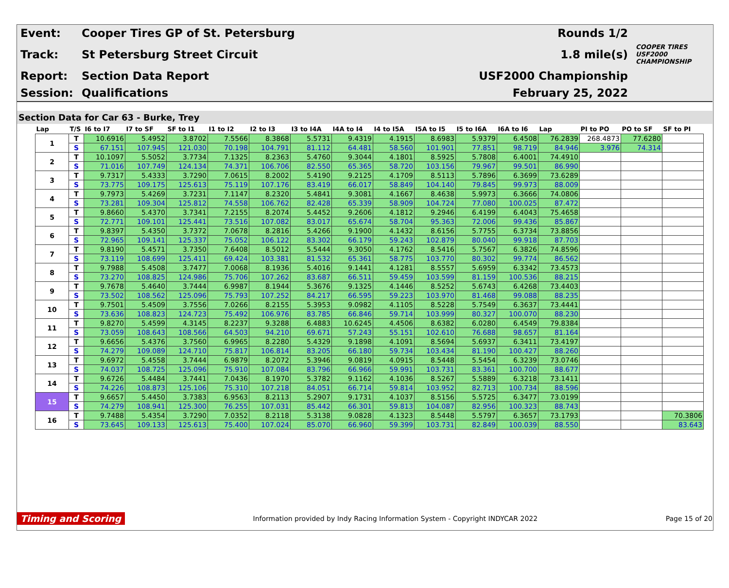| Event: | Cooper Tires GP of St. Petersburg | Rounds 1/2 | |
| Track: | St Petersburg Street Circuit | 1.8 mile(s) | COOPER TIRES USF2000 CHAMPIONSHIP |
| Report: | Section Data Report | USF2000 Championship | |
| Session: | Qualifications | February 25, 2022 | |
Section Data for Car 63 - Burke, Trey
| Lap | T/S | I6 to I7 | I7 to SF | SF to I1 | I1 to I2 | I2 to I3 | I3 to I4A | I4A to I4 | I4 to I5A | I5A to I5 | I5 to I6A | I6A to I6 | Lap | PI to PO | PO to SF | SF to PI |
| --- | --- | --- | --- | --- | --- | --- | --- | --- | --- | --- | --- | --- | --- | --- | --- | --- |
| 1 | T | 10.6916 | 5.4952 | 3.8702 | 7.5566 | 8.3868 | 5.5731 | 9.4319 | 4.1915 | 8.6983 | 5.9379 | 6.4508 | 76.2839 | 268.4873 | 77.6280 | |
| | S | 67.151 | 107.945 | 121.030 | 70.198 | 104.791 | 81.112 | 64.481 | 58.560 | 101.901 | 77.851 | 98.719 | 84.946 | 3.976 | 74.314 | |
| 2 | T | 10.1097 | 5.5052 | 3.7734 | 7.1325 | 8.2363 | 5.4760 | 9.3044 | 4.1801 | 8.5925 | 5.7808 | 6.4001 | 74.4910 | | | |
| | S | 71.016 | 107.749 | 124.134 | 74.371 | 106.706 | 82.550 | 65.365 | 58.720 | 103.156 | 79.967 | 99.501 | 86.990 | | | |
| 3 | T | 9.7317 | 5.4333 | 3.7290 | 7.0615 | 8.2002 | 5.4190 | 9.2125 | 4.1709 | 8.5113 | 5.7896 | 6.3699 | 73.6289 | | | |
| | S | 73.775 | 109.175 | 125.613 | 75.119 | 107.176 | 83.419 | 66.017 | 58.849 | 104.140 | 79.845 | 99.973 | 88.009 | | | |
| 4 | T | 9.7973 | 5.4269 | 3.7231 | 7.1147 | 8.2320 | 5.4841 | 9.3081 | 4.1667 | 8.4638 | 5.9973 | 6.3666 | 74.0806 | | | |
| | S | 73.281 | 109.304 | 125.812 | 74.558 | 106.762 | 82.428 | 65.339 | 58.909 | 104.724 | 77.080 | 100.025 | 87.472 | | | |
| 5 | T | 9.8660 | 5.4370 | 3.7341 | 7.2155 | 8.2074 | 5.4452 | 9.2606 | 4.1812 | 9.2946 | 6.4199 | 6.4043 | 75.4658 | | | |
| | S | 72.771 | 109.101 | 125.441 | 73.516 | 107.082 | 83.017 | 65.674 | 58.704 | 95.363 | 72.006 | 99.436 | 85.867 | | | |
| 6 | T | 9.8397 | 5.4350 | 3.7372 | 7.0678 | 8.2816 | 5.4266 | 9.1900 | 4.1432 | 8.6156 | 5.7755 | 6.3734 | 73.8856 | | | |
| | S | 72.965 | 109.141 | 125.337 | 75.052 | 106.122 | 83.302 | 66.179 | 59.243 | 102.879 | 80.040 | 99.918 | 87.703 | | | |
| 7 | T | 9.8190 | 5.4571 | 3.7350 | 7.6408 | 8.5012 | 5.5444 | 9.3050 | 4.1762 | 8.5416 | 5.7567 | 6.3826 | 74.8596 | | | |
| | S | 73.119 | 108.699 | 125.411 | 69.424 | 103.381 | 81.532 | 65.361 | 58.775 | 103.770 | 80.302 | 99.774 | 86.562 | | | |
| 8 | T | 9.7988 | 5.4508 | 3.7477 | 7.0068 | 8.1936 | 5.4016 | 9.1441 | 4.1281 | 8.5557 | 5.6959 | 6.3342 | 73.4573 | | | |
| | S | 73.270 | 108.825 | 124.986 | 75.706 | 107.262 | 83.687 | 66.511 | 59.459 | 103.599 | 81.159 | 100.536 | 88.215 | | | |
| 9 | T | 9.7678 | 5.4640 | 3.7444 | 6.9987 | 8.1944 | 5.3676 | 9.1325 | 4.1446 | 8.5252 | 5.6743 | 6.4268 | 73.4403 | | | |
| | S | 73.502 | 108.562 | 125.096 | 75.793 | 107.252 | 84.217 | 66.595 | 59.223 | 103.970 | 81.468 | 99.088 | 88.235 | | | |
| 10 | T | 9.7501 | 5.4509 | 3.7556 | 7.0266 | 8.2155 | 5.3953 | 9.0982 | 4.1105 | 8.5228 | 5.7549 | 6.3637 | 73.4441 | | | |
| | S | 73.636 | 108.823 | 124.723 | 75.492 | 106.976 | 83.785 | 66.846 | 59.714 | 103.999 | 80.327 | 100.070 | 88.230 | | | |
| 11 | T | 9.8270 | 5.4599 | 4.3145 | 8.2237 | 9.3288 | 6.4883 | 10.6245 | 4.4506 | 8.6382 | 6.0280 | 6.4549 | 79.8384 | | | |
| | S | 73.059 | 108.643 | 108.566 | 64.503 | 94.210 | 69.671 | 57.243 | 55.151 | 102.610 | 76.688 | 98.657 | 81.164 | | | |
| 12 | T | 9.6656 | 5.4376 | 3.7560 | 6.9965 | 8.2280 | 5.4329 | 9.1898 | 4.1091 | 8.5694 | 5.6937 | 6.3411 | 73.4197 | | | |
| | S | 74.279 | 109.089 | 124.710 | 75.817 | 106.814 | 83.205 | 66.180 | 59.734 | 103.434 | 81.190 | 100.427 | 88.260 | | | |
| 13 | T | 9.6972 | 5.4558 | 3.7444 | 6.9879 | 8.2072 | 5.3946 | 9.0819 | 4.0915 | 8.5448 | 5.5454 | 6.3239 | 73.0746 | | | |
| | S | 74.037 | 108.725 | 125.096 | 75.910 | 107.084 | 83.796 | 66.966 | 59.991 | 103.731 | 83.361 | 100.700 | 88.677 | | | |
| 14 | T | 9.6726 | 5.4484 | 3.7441 | 7.0436 | 8.1970 | 5.3782 | 9.1162 | 4.1036 | 8.5267 | 5.5889 | 6.3218 | 73.1411 | | | |
| | S | 74.226 | 108.873 | 125.106 | 75.310 | 107.218 | 84.051 | 66.714 | 59.814 | 103.952 | 82.713 | 100.734 | 88.596 | | | |
| 15 | T | 9.6657 | 5.4450 | 3.7383 | 6.9563 | 8.2113 | 5.2907 | 9.1731 | 4.1037 | 8.5156 | 5.5725 | 6.3477 | 73.0199 | | | |
| | S | 74.279 | 108.941 | 125.300 | 76.255 | 107.031 | 85.442 | 66.301 | 59.813 | 104.087 | 82.956 | 100.323 | 88.743 | | | |
| 16 | T | 9.7488 | 5.4354 | 3.7290 | 7.0352 | 8.2118 | 5.3138 | 9.0828 | 4.1323 | 8.5448 | 5.5797 | 6.3657 | 73.1793 | | | 70.3806 |
| | S | 73.645 | 109.133 | 125.613 | 75.400 | 107.024 | 85.070 | 66.960 | 59.399 | 103.731 | 82.849 | 100.039 | 88.550 | | | 83.643 |
Timing and Scoring Information provided by Indy Racing Information System - Copyright INDYCAR 2022 Page 15 of 20